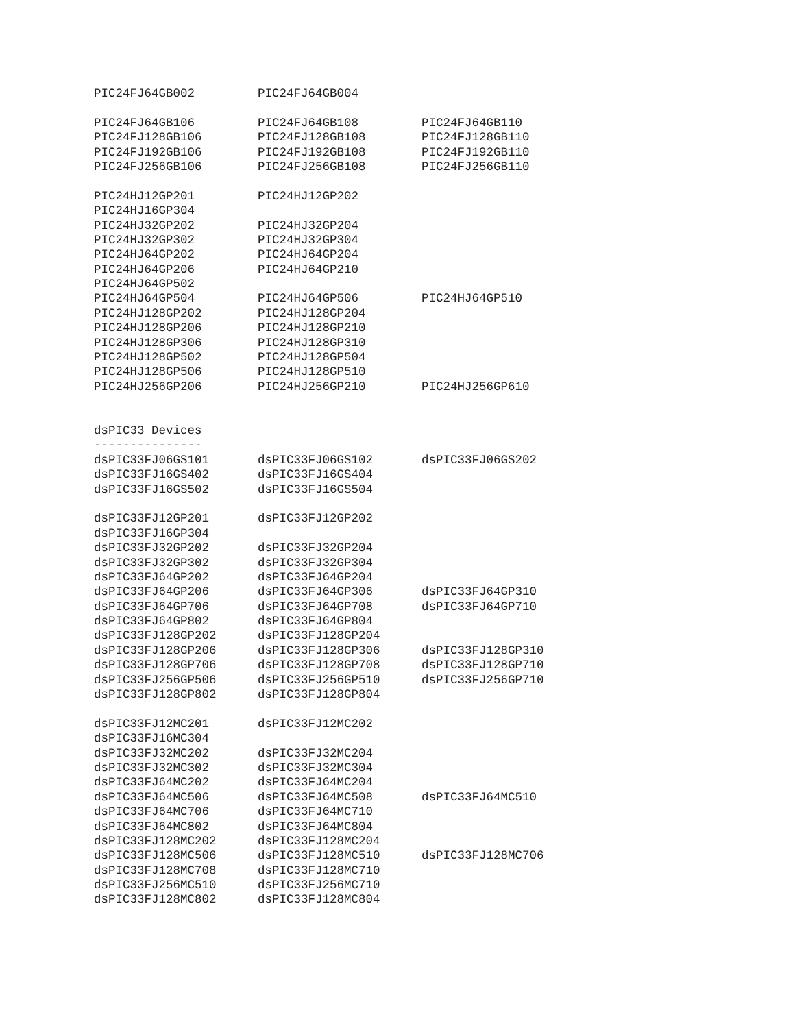| PIC24FJ64GB002 | PIC24FJ64GB004 | |
| PIC24FJ64GB106 | PIC24FJ64GB108 | PIC24FJ64GB110 |
| PIC24FJ128GB106 | PIC24FJ128GB108 | PIC24FJ128GB110 |
| PIC24FJ192GB106 | PIC24FJ192GB108 | PIC24FJ192GB110 |
| PIC24FJ256GB106 | PIC24FJ256GB108 | PIC24FJ256GB110 |
| PIC24HJ12GP201 | PIC24HJ12GP202 | |
| PIC24HJ16GP304 | | |
| PIC24HJ32GP202 | PIC24HJ32GP204 | |
| PIC24HJ32GP302 | PIC24HJ32GP304 | |
| PIC24HJ64GP202 | PIC24HJ64GP204 | |
| PIC24HJ64GP206 | PIC24HJ64GP210 | |
| PIC24HJ64GP502 | | |
| PIC24HJ64GP504 | PIC24HJ64GP506 | PIC24HJ64GP510 |
| PIC24HJ128GP202 | PIC24HJ128GP204 | |
| PIC24HJ128GP206 | PIC24HJ128GP210 | |
| PIC24HJ128GP306 | PIC24HJ128GP310 | |
| PIC24HJ128GP502 | PIC24HJ128GP504 | |
| PIC24HJ128GP506 | PIC24HJ128GP510 | |
| PIC24HJ256GP206 | PIC24HJ256GP210 | PIC24HJ256GP610 |
| dsPIC33 Devices | | |
| --------------- | | |
| dsPIC33FJ06GS101 | dsPIC33FJ06GS102 | dsPIC33FJ06GS202 |
| dsPIC33FJ16GS402 | dsPIC33FJ16GS404 | |
| dsPIC33FJ16GS502 | dsPIC33FJ16GS504 | |
| dsPIC33FJ12GP201 | dsPIC33FJ12GP202 | |
| dsPIC33FJ16GP304 | | |
| dsPIC33FJ32GP202 | dsPIC33FJ32GP204 | |
| dsPIC33FJ32GP302 | dsPIC33FJ32GP304 | |
| dsPIC33FJ64GP202 | dsPIC33FJ64GP204 | |
| dsPIC33FJ64GP206 | dsPIC33FJ64GP306 | dsPIC33FJ64GP310 |
| dsPIC33FJ64GP706 | dsPIC33FJ64GP708 | dsPIC33FJ64GP710 |
| dsPIC33FJ64GP802 | dsPIC33FJ64GP804 | |
| dsPIC33FJ128GP202 | dsPIC33FJ128GP204 | |
| dsPIC33FJ128GP206 | dsPIC33FJ128GP306 | dsPIC33FJ128GP310 |
| dsPIC33FJ128GP706 | dsPIC33FJ128GP708 | dsPIC33FJ128GP710 |
| dsPIC33FJ256GP506 | dsPIC33FJ256GP510 | dsPIC33FJ256GP710 |
| dsPIC33FJ128GP802 | dsPIC33FJ128GP804 | |
| dsPIC33FJ12MC201 | dsPIC33FJ12MC202 | |
| dsPIC33FJ16MC304 | | |
| dsPIC33FJ32MC202 | dsPIC33FJ32MC204 | |
| dsPIC33FJ32MC302 | dsPIC33FJ32MC304 | |
| dsPIC33FJ64MC202 | dsPIC33FJ64MC204 | |
| dsPIC33FJ64MC506 | dsPIC33FJ64MC508 | dsPIC33FJ64MC510 |
| dsPIC33FJ64MC706 | dsPIC33FJ64MC710 | |
| dsPIC33FJ64MC802 | dsPIC33FJ64MC804 | |
| dsPIC33FJ128MC202 | dsPIC33FJ128MC204 | |
| dsPIC33FJ128MC506 | dsPIC33FJ128MC510 | dsPIC33FJ128MC706 |
| dsPIC33FJ128MC708 | dsPIC33FJ128MC710 | |
| dsPIC33FJ256MC510 | dsPIC33FJ256MC710 | |
| dsPIC33FJ128MC802 | dsPIC33FJ128MC804 | |